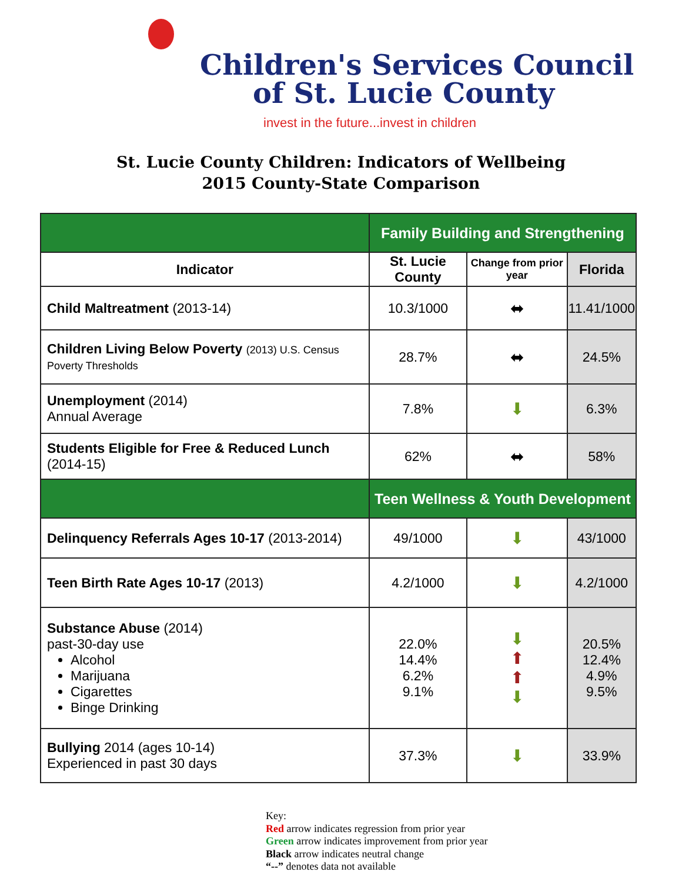Children's Services Council
of St. Lucie County
invest in the future...invest in children
St. Lucie County Children: Indicators of Wellbeing
2015 County-State Comparison
| | Family Building and Strengthening | | |
| Indicator | St. Lucie County | Change from prior year | Florida |
| Child Maltreatment (2013-14) | 10.3/1000 | ⬌ | 11.41/1000 |
| Children Living Below Poverty (2013) U.S. Census Poverty Thresholds | 28.7% | ⬌ | 24.5% |
| Unemployment (2014) Annual Average | 7.8% | ⬇ | 6.3% |
| Students Eligible for Free & Reduced Lunch (2014-15) | 62% | ⬌ | 58% |
| | Teen Wellness & Youth Development | | |
| Delinquency Referrals Ages 10-17 (2013-2014) | 49/1000 | ⬇ | 43/1000 |
| Teen Birth Rate Ages 10-17 (2013) | 4.2/1000 | ⬇ | 4.2/1000 |
| Substance Abuse (2014) past-30-day use Alcohol Marijuana Cigarettes Binge Drinking | 22.0% 14.4% 6.2% 9.1% | ⬇ ⬆ ⬆ ⬇ | 20.5% 12.4% 4.9% 9.5% |
| Bullying 2014 (ages 10-14) Experienced in past 30 days | 37.3% | ⬇ | 33.9% |
Key:
Red arrow indicates regression from prior year
Green arrow indicates improvement from prior year
Black arrow indicates neutral change
“--” denotes data not available